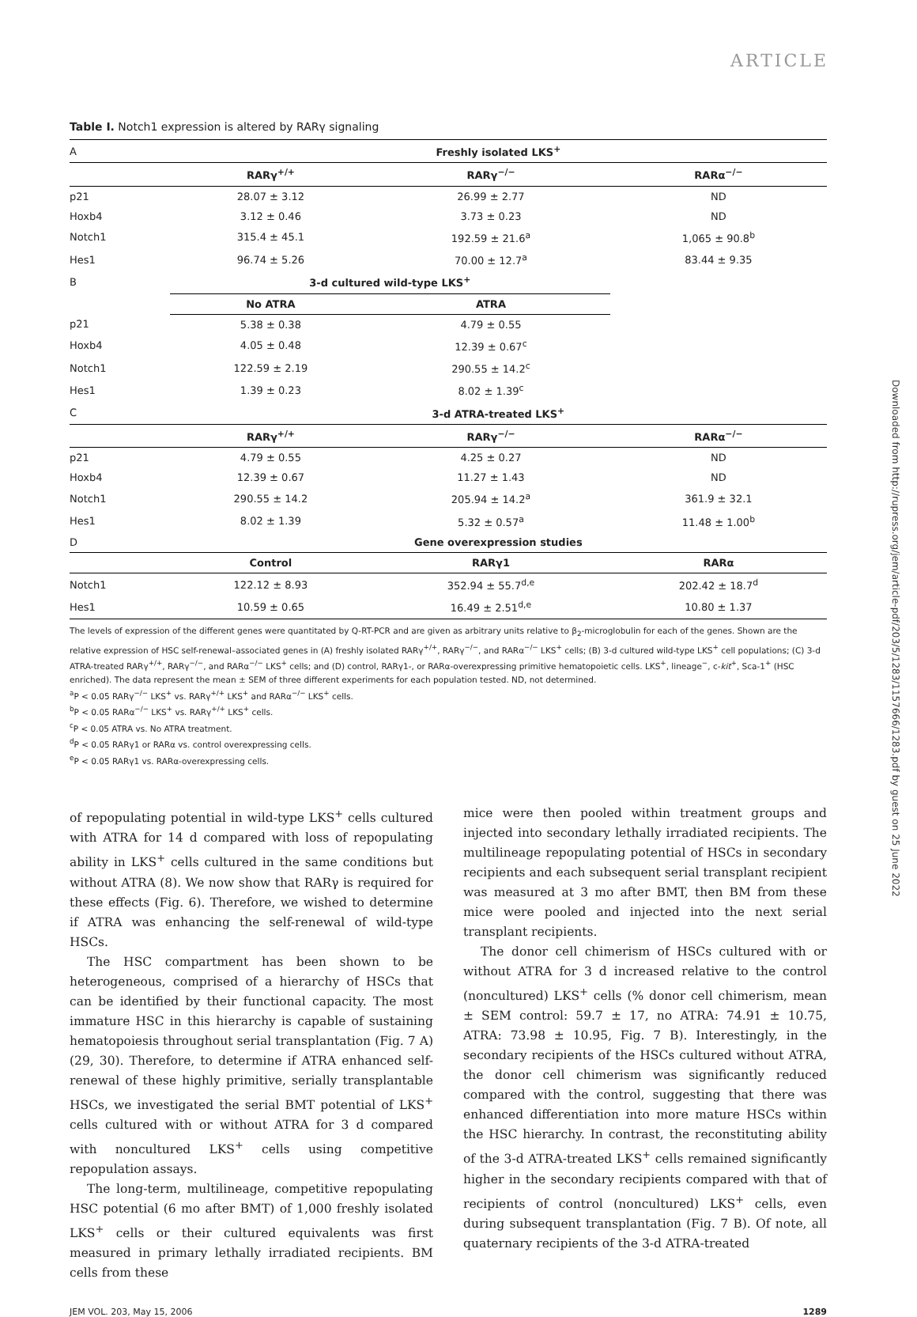ARTICLE
Downloaded from http://rupress.org/jem/article-pdf/203/5/1283/1157666/1283.pdf by guest on 25 June 2022
Table I. Notch1 expression is altered by RARγ signaling
| A | Freshly isolated LKS<sup>+</sup> | | |
| | RARγ<sup>+/+</sup> | RARγ<sup>−/−</sup> | RARα<sup>−/−</sup> |
| p21 | 28.07 ± 3.12 | 26.99 ± 2.77 | ND |
| Hoxb4 | 3.12 ± 0.46 | 3.73 ± 0.23 | ND |
| Notch1 | 315.4 ± 45.1 | 192.59 ± 21.6<sup>a</sup> | 1,065 ± 90.8<sup>b</sup> |
| Hes1 | 96.74 ± 5.26 | 70.00 ± 12.7<sup>a</sup> | 83.44 ± 9.35 |
| B | 3-d cultured wild-type LKS<sup>+</sup> | | |
| | No ATRA | ATRA | |
| p21 | 5.38 ± 0.38 | 4.79 ± 0.55 | |
| Hoxb4 | 4.05 ± 0.48 | 12.39 ± 0.67<sup>c</sup> | |
| Notch1 | 122.59 ± 2.19 | 290.55 ± 14.2<sup>c</sup> | |
| Hes1 | 1.39 ± 0.23 | 8.02 ± 1.39<sup>c</sup> | |
| C | 3-d ATRA-treated LKS<sup>+</sup> | | |
| | RARγ<sup>+/+</sup> | RARγ<sup>−/−</sup> | RARα<sup>−/−</sup> |
| p21 | 4.79 ± 0.55 | 4.25 ± 0.27 | ND |
| Hoxb4 | 12.39 ± 0.67 | 11.27 ± 1.43 | ND |
| Notch1 | 290.55 ± 14.2 | 205.94 ± 14.2<sup>a</sup> | 361.9 ± 32.1 |
| Hes1 | 8.02 ± 1.39 | 5.32 ± 0.57<sup>a</sup> | 11.48 ± 1.00<sup>b</sup> |
| D | Gene overexpression studies | | |
| | Control | RARγ1 | RARα |
| Notch1 | 122.12 ± 8.93 | 352.94 ± 55.7<sup>d,e</sup> | 202.42 ± 18.7<sup>d</sup> |
| Hes1 | 10.59 ± 0.65 | 16.49 ± 2.51<sup>d,e</sup> | 10.80 ± 1.37 |
The levels of expression of the different genes were quantitated by Q-RT-PCR and are given as arbitrary units relative to β<sub>2</sub>-microglobulin for each of the genes. Shown are the relative expression of HSC self-renewal–associated genes in (A) freshly isolated RARγ<sup>+/+</sup>, RARγ<sup>−/−</sup>, and RARα<sup>−/−</sup> LKS<sup>+</sup> cells; (B) 3-d cultured wild-type LKS<sup>+</sup> cell populations; (C) 3-d ATRA-treated RARγ<sup>+/+</sup>, RARγ<sup>−/−</sup>, and RARα<sup>−/−</sup> LKS<sup>+</sup> cells; and (D) control, RARγ1-, or RARα-overexpressing primitive hematopoietic cells. LKS<sup>+</sup>, lineage<sup>−</sup>, c-kit<sup>+</sup>, Sca-1<sup>+</sup> (HSC enriched). The data represent the mean ± SEM of three different experiments for each population tested. ND, not determined.
<sup>a</sup> P < 0.05 RARγ<sup>−/−</sup> LKS<sup>+</sup> vs. RARγ<sup>+/+</sup> LKS<sup>+</sup> and RARα<sup>−/−</sup> LKS<sup>+</sup> cells.
<sup>b</sup> P < 0.05 RARα<sup>−/−</sup> LKS<sup>+</sup> vs. RARγ<sup>+/+</sup> LKS<sup>+</sup> cells.
<sup>c</sup> P < 0.05 ATRA vs. No ATRA treatment.
<sup>d</sup> P < 0.05 RARγ1 or RARα vs. control overexpressing cells.
<sup>e</sup> P < 0.05 RARγ1 vs. RARα-overexpressing cells.
of repopulating potential in wild-type LKS<sup>+</sup> cells cultured with ATRA for 14 d compared with loss of repopulating ability in LKS<sup>+</sup> cells cultured in the same conditions but without ATRA (8). We now show that RARγ is required for these effects (Fig. 6). Therefore, we wished to determine if ATRA was enhancing the self-renewal of wild-type HSCs.
The HSC compartment has been shown to be heterogeneous, comprised of a hierarchy of HSCs that can be identified by their functional capacity. The most immature HSC in this hierarchy is capable of sustaining hematopoiesis throughout serial transplantation (Fig. 7 A) (29, 30). Therefore, to determine if ATRA enhanced self-renewal of these highly primitive, serially transplantable HSCs, we investigated the serial BMT potential of LKS<sup>+</sup> cells cultured with or without ATRA for 3 d compared with noncultured LKS<sup>+</sup> cells using competitive repopulation assays.
The long-term, multilineage, competitive repopulating HSC potential (6 mo after BMT) of 1,000 freshly isolated LKS<sup>+</sup> cells or their cultured equivalents was first measured in primary lethally irradiated recipients. BM cells from these
mice were then pooled within treatment groups and injected into secondary lethally irradiated recipients. The multilineage repopulating potential of HSCs in secondary recipients and each subsequent serial transplant recipient was measured at 3 mo after BMT, then BM from these mice were pooled and injected into the next serial transplant recipients.
The donor cell chimerism of HSCs cultured with or without ATRA for 3 d increased relative to the control (noncultured) LKS<sup>+</sup> cells (% donor cell chimerism, mean ± SEM control: 59.7 ± 17, no ATRA: 74.91 ± 10.75, ATRA: 73.98 ± 10.95, Fig. 7 B). Interestingly, in the secondary recipients of the HSCs cultured without ATRA, the donor cell chimerism was significantly reduced compared with the control, suggesting that there was enhanced differentiation into more mature HSCs within the HSC hierarchy. In contrast, the reconstituting ability of the 3-d ATRA-treated LKS<sup>+</sup> cells remained significantly higher in the secondary recipients compared with that of recipients of control (noncultured) LKS<sup>+</sup> cells, even during subsequent transplantation (Fig. 7 B). Of note, all quaternary recipients of the 3-d ATRA-treated
JEM VOL. 203, May 15, 2006 1289